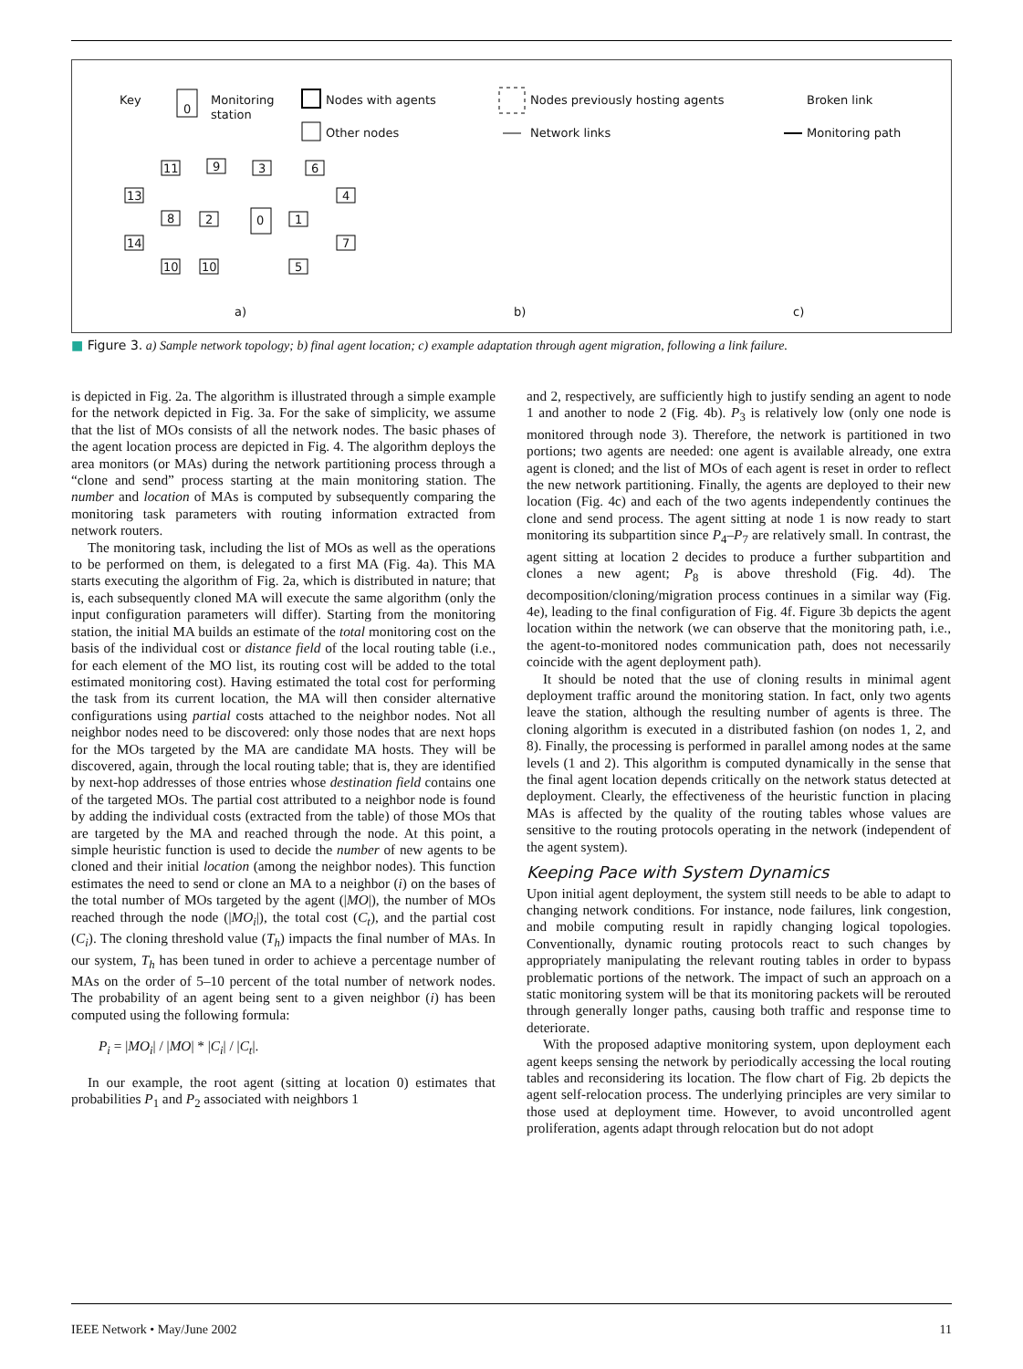Key
0
Monitoring
station
Nodes with agents
Other nodes
Nodes previously hosting agents
Network links
Broken link
Monitoring path
a)
b)
c)
11
9
3
6
13
8
2
0
1
4
14
7
10
10
5
■ Figure 3. a) Sample network topology; b) final agent location; c) example adaptation through agent migration, following a link failure.
is depicted in Fig. 2a. The algorithm is illustrated through a simple example for the network depicted in Fig. 3a. For the sake of simplicity, we assume that the list of MOs consists of all the network nodes. The basic phases of the agent location process are depicted in Fig. 4. The algorithm deploys the area monitors (or MAs) during the network partitioning process through a “clone and send” process starting at the main monitoring station. The number and location of MAs is computed by subsequently comparing the monitoring task parameters with routing information extracted from network routers.
The monitoring task, including the list of MOs as well as the operations to be performed on them, is delegated to a first MA (Fig. 4a). This MA starts executing the algorithm of Fig. 2a, which is distributed in nature; that is, each subsequently cloned MA will execute the same algorithm (only the input configuration parameters will differ). Starting from the monitoring station, the initial MA builds an estimate of the total monitoring cost on the basis of the individual cost or distance field of the local routing table (i.e., for each element of the MO list, its routing cost will be added to the total estimated monitoring cost). Having estimated the total cost for performing the task from its current location, the MA will then consider alternative configurations using partial costs attached to the neighbor nodes. Not all neighbor nodes need to be discovered: only those nodes that are next hops for the MOs targeted by the MA are candidate MA hosts. They will be discovered, again, through the local routing table; that is, they are identified by next-hop addresses of those entries whose destination field contains one of the targeted MOs. The partial cost attributed to a neighbor node is found by adding the individual costs (extracted from the table) of those MOs that are targeted by the MA and reached through the node. At this point, a simple heuristic function is used to decide the number of new agents to be cloned and their initial location (among the neighbor nodes). This function estimates the need to send or clone an MA to a neighbor (i) on the bases of the total number of MOs targeted by the agent (|MO|), the number of MOs reached through the node (|MO<sub>i</sub>|), the total cost (C<sub>t</sub>), and the partial cost (C<sub>i</sub>). The cloning threshold value (T<sub>h</sub>) impacts the final number of MAs. In our system, T<sub>h</sub> has been tuned in order to achieve a percentage number of MAs on the order of 5–10 percent of the total number of network nodes. The probability of an agent being sent to a given neighbor (i) has been computed using the following formula:
P<sub>i</sub> = |MO<sub>i</sub>| / |MO| * |C<sub>i</sub>| / |C<sub>t</sub>|.
In our example, the root agent (sitting at location 0) estimates that probabilities P<sub>1</sub> and P<sub>2</sub> associated with neighbors 1
and 2, respectively, are sufficiently high to justify sending an agent to node 1 and another to node 2 (Fig. 4b). P<sub>3</sub> is relatively low (only one node is monitored through node 3). Therefore, the network is partitioned in two portions; two agents are needed: one agent is available already, one extra agent is cloned; and the list of MOs of each agent is reset in order to reflect the new network partitioning. Finally, the agents are deployed to their new location (Fig. 4c) and each of the two agents independently continues the clone and send process. The agent sitting at node 1 is now ready to start monitoring its subpartition since P<sub>4</sub>–P<sub>7</sub> are relatively small. In contrast, the agent sitting at location 2 decides to produce a further subpartition and clones a new agent; P<sub>8</sub> is above threshold (Fig. 4d). The decomposition/cloning/migration process continues in a similar way (Fig. 4e), leading to the final configuration of Fig. 4f. Figure 3b depicts the agent location within the network (we can observe that the monitoring path, i.e., the agent-to-monitored nodes communication path, does not necessarily coincide with the agent deployment path).
It should be noted that the use of cloning results in minimal agent deployment traffic around the monitoring station. In fact, only two agents leave the station, although the resulting number of agents is three. The cloning algorithm is executed in a distributed fashion (on nodes 1, 2, and 8). Finally, the processing is performed in parallel among nodes at the same levels (1 and 2). This algorithm is computed dynamically in the sense that the final agent location depends critically on the network status detected at deployment. Clearly, the effectiveness of the heuristic function in placing MAs is affected by the quality of the routing tables whose values are sensitive to the routing protocols operating in the network (independent of the agent system).
Keeping Pace with System Dynamics
Upon initial agent deployment, the system still needs to be able to adapt to changing network conditions. For instance, node failures, link congestion, and mobile computing result in rapidly changing logical topologies. Conventionally, dynamic routing protocols react to such changes by appropriately manipulating the relevant routing tables in order to bypass problematic portions of the network. The impact of such an approach on a static monitoring system will be that its monitoring packets will be rerouted through generally longer paths, causing both traffic and response time to deteriorate.
With the proposed adaptive monitoring system, upon deployment each agent keeps sensing the network by periodically accessing the local routing tables and reconsidering its location. The flow chart of Fig. 2b depicts the agent self-relocation process. The underlying principles are very similar to those used at deployment time. However, to avoid uncontrolled agent proliferation, agents adapt through relocation but do not adopt
IEEE Network • May/June 2002 11